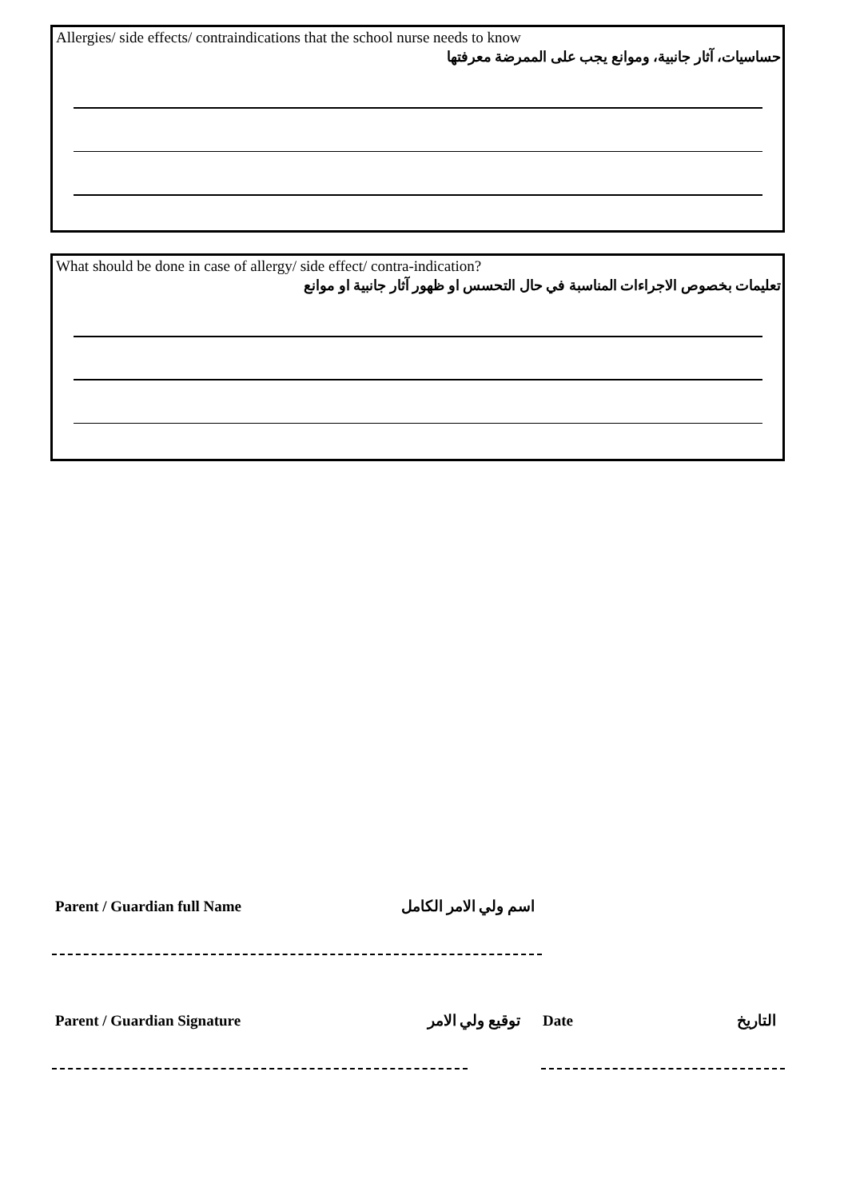Allergies/ side effects/ contraindications that the school nurse needs to know
حساسيات، آثار جانبية، وموانع يجب على الممرضة معرفتها
What should be done in case of allergy/ side effect/ contra-indication?
تعليمات بخصوص الاجراءات المناسبة في حال التحسس او ظهور آثار جانبية او موانع
Parent / Guardian full Name اسم ولي الامر الكامل
Parent / Guardian Signature توقيع ولي الامر Date التاريخ